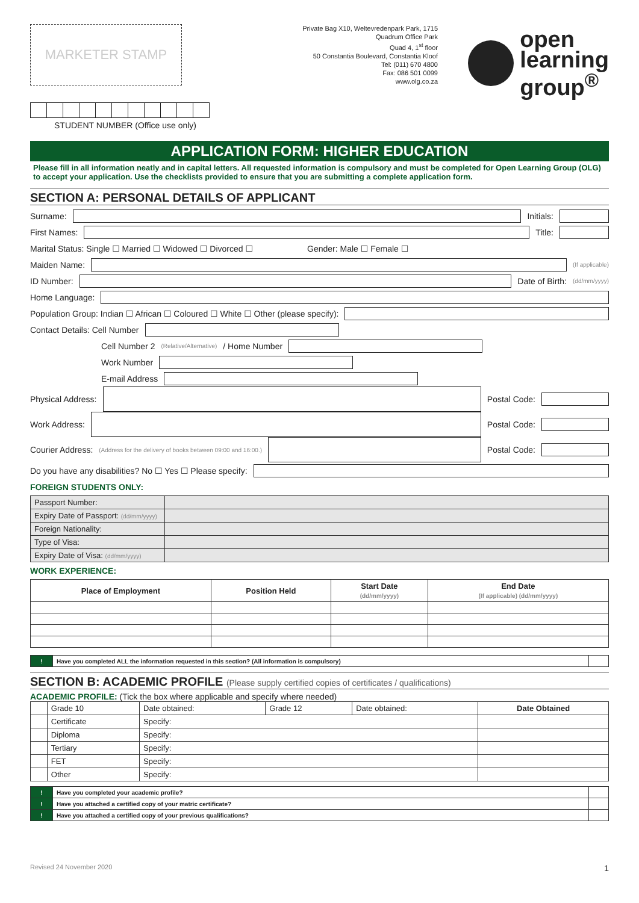MARKETER STAMP
Private Bag X10, Weltevredenpark Park, 1715
Quadrum Office Park
Quad 4, 1<sup>st</sup> floor
50 Constantia Boulevard, Constantia Kloof
Tel: (011) 670 4800
Fax: 086 501 0099
www.olg.co.za
open
learning
group<sup>®</sup>
STUDENT NUMBER (Office use only)
APPLICATION FORM: HIGHER EDUCATION
Please fill in all information neatly and in capital letters. All requested information is compulsory and must be completed for Open Learning Group (OLG) to accept your application. Use the checklists provided to ensure that you are submitting a complete application form.
SECTION A: PERSONAL DETAILS OF APPLICANT
Surname:
Initials:
First Names:
Title:
Marital Status: Single ☐ Married ☐ Widowed ☐ Divorced ☐ Gender: Male ☐ Female ☐
Maiden Name:
(If applicable)
ID Number:
Date of Birth: (dd/mm/yyyy)
Home Language:
Population Group: Indian ☐ African ☐ Coloured ☐ White ☐ Other (please specify):
Contact Details: Cell Number
Cell Number 2 (Relative/Alternative) / Home Number
Work Number
E-mail Address
Physical Address:
Postal Code:
Work Address:
Postal Code:
Courier Address: (Address for the delivery of books between 09:00 and 16:00.)
Postal Code:
Do you have any disabilities? No ☐ Yes ☐ Please specify:
FOREIGN STUDENTS ONLY:
| Passport Number: | |
| Expiry Date of Passport: (dd/mm/yyyy) | |
| Foreign Nationality: | |
| Type of Visa: | |
| Expiry Date of Visa: (dd/mm/yyyy) | |
WORK EXPERIENCE:
| Place of Employment | Position Held | Start Date (dd/mm/yyyy) | End Date (If applicable) (dd/mm/yyyy) |
| --- | --- | --- | --- |
| ! | Have you completed ALL the information requested in this section? (All information is compulsory) | |
SECTION B: ACADEMIC PROFILE (Please supply certified copies of certificates / qualifications)
ACADEMIC PROFILE: (Tick the box where applicable and specify where needed)
| | Grade 10 | Date obtained: | Grade 12 | Date obtained: | Date Obtained |
| | Certificate | Specify: | | | |
| | Diploma | Specify: | | | |
| | Tertiary | Specify: | | | |
| | FET | Specify: | | | |
| | Other | Specify: | | | |
| ! | Have you completed your academic profile? | |
| ! | Have you attached a certified copy of your matric certificate? | |
| ! | Have you attached a certified copy of your previous qualifications? | |
Revised 24 November 2020 1